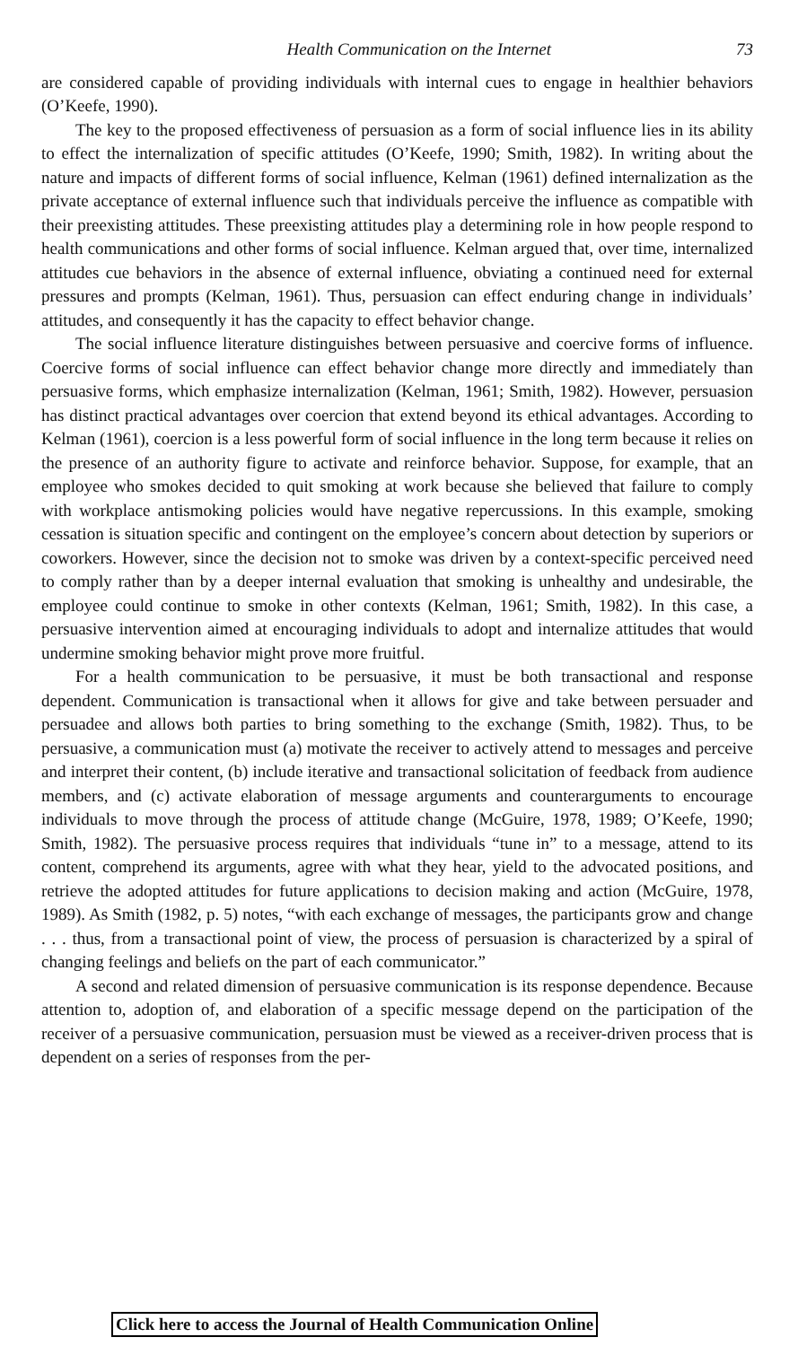Health Communication on the Internet 73
are considered capable of providing individuals with internal cues to engage in healthier behaviors (O’Keefe, 1990).
The key to the proposed effectiveness of persuasion as a form of social influence lies in its ability to effect the internalization of specific attitudes (O’Keefe, 1990; Smith, 1982). In writing about the nature and impacts of different forms of social influence, Kelman (1961) defined internalization as the private acceptance of external influence such that individuals perceive the influence as compatible with their preexisting attitudes. These preexisting attitudes play a determining role in how people respond to health communications and other forms of social influence. Kelman argued that, over time, internalized attitudes cue behaviors in the absence of external influence, obviating a continued need for external pressures and prompts (Kelman, 1961). Thus, persuasion can effect enduring change in individuals’ attitudes, and consequently it has the capacity to effect behavior change.
The social influence literature distinguishes between persuasive and coercive forms of influence. Coercive forms of social influence can effect behavior change more directly and immediately than persuasive forms, which emphasize internalization (Kelman, 1961; Smith, 1982). However, persuasion has distinct practical advantages over coercion that extend beyond its ethical advantages. According to Kelman (1961), coercion is a less powerful form of social influence in the long term because it relies on the presence of an authority figure to activate and reinforce behavior. Suppose, for example, that an employee who smokes decided to quit smoking at work because she believed that failure to comply with workplace antismoking policies would have negative repercussions. In this example, smoking cessation is situation specific and contingent on the employee’s concern about detection by superiors or coworkers. However, since the decision not to smoke was driven by a context-specific perceived need to comply rather than by a deeper internal evaluation that smoking is unhealthy and undesirable, the employee could continue to smoke in other contexts (Kelman, 1961; Smith, 1982). In this case, a persuasive intervention aimed at encouraging individuals to adopt and internalize attitudes that would undermine smoking behavior might prove more fruitful.
For a health communication to be persuasive, it must be both transactional and response dependent. Communication is transactional when it allows for give and take between persuader and persuadee and allows both parties to bring something to the exchange (Smith, 1982). Thus, to be persuasive, a communication must (a) motivate the receiver to actively attend to messages and perceive and interpret their content, (b) include iterative and transactional solicitation of feedback from audience members, and (c) activate elaboration of message arguments and counterarguments to encourage individuals to move through the process of attitude change (McGuire, 1978, 1989; O’Keefe, 1990; Smith, 1982). The persuasive process requires that individuals “tune in” to a message, attend to its content, comprehend its arguments, agree with what they hear, yield to the advocated positions, and retrieve the adopted attitudes for future applications to decision making and action (McGuire, 1978, 1989). As Smith (1982, p. 5) notes, “with each exchange of messages, the participants grow and change . . . thus, from a transactional point of view, the process of persuasion is characterized by a spiral of changing feelings and beliefs on the part of each communicator.”
A second and related dimension of persuasive communication is its response dependence. Because attention to, adoption of, and elaboration of a specific message depend on the participation of the receiver of a persuasive communication, persuasion must be viewed as a receiver-driven process that is dependent on a series of responses from the per-
Click here to access the Journal of Health Communication Online